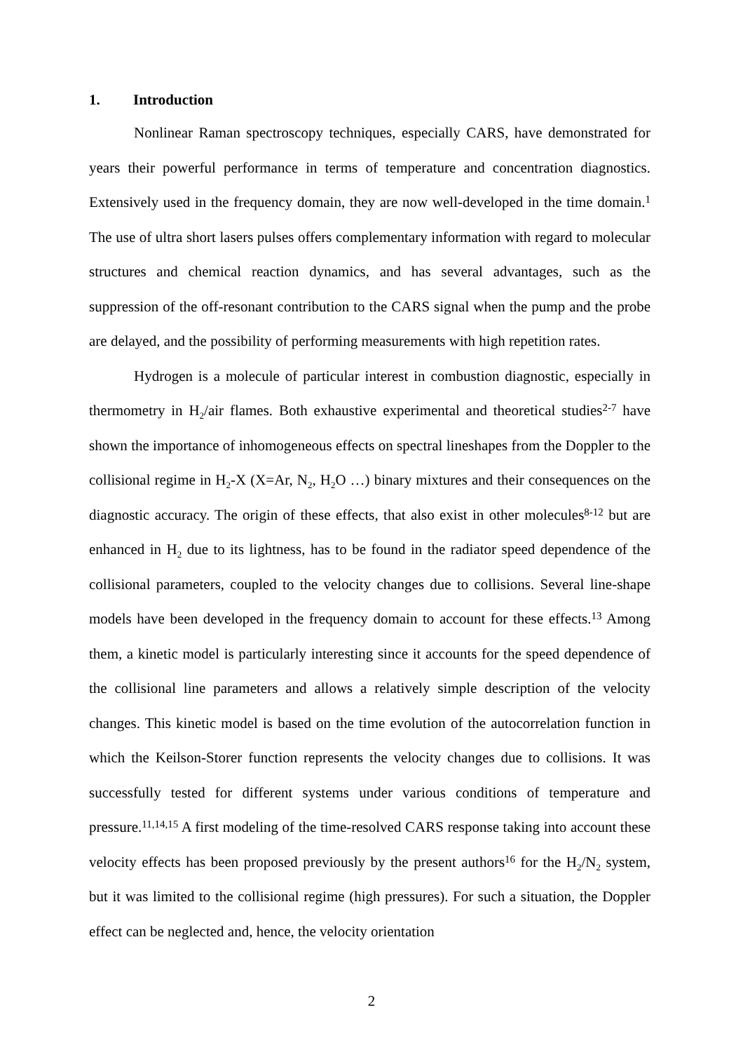1. Introduction
Nonlinear Raman spectroscopy techniques, especially CARS, have demonstrated for years their powerful performance in terms of temperature and concentration diagnostics. Extensively used in the frequency domain, they are now well-developed in the time domain.<sup>1</sup> The use of ultra short lasers pulses offers complementary information with regard to molecular structures and chemical reaction dynamics, and has several advantages, such as the suppression of the off-resonant contribution to the CARS signal when the pump and the probe are delayed, and the possibility of performing measurements with high repetition rates.
Hydrogen is a molecule of particular interest in combustion diagnostic, especially in thermometry in H<sub>2</sub>/air flames. Both exhaustive experimental and theoretical studies<sup>2-7</sup> have shown the importance of inhomogeneous effects on spectral lineshapes from the Doppler to the collisional regime in H<sub>2</sub>-X (X=Ar, N<sub>2</sub>, H<sub>2</sub>O …) binary mixtures and their consequences on the diagnostic accuracy. The origin of these effects, that also exist in other molecules<sup>8-12</sup> but are enhanced in H<sub>2</sub> due to its lightness, has to be found in the radiator speed dependence of the collisional parameters, coupled to the velocity changes due to collisions. Several line-shape models have been developed in the frequency domain to account for these effects.<sup>13</sup> Among them, a kinetic model is particularly interesting since it accounts for the speed dependence of the collisional line parameters and allows a relatively simple description of the velocity changes. This kinetic model is based on the time evolution of the autocorrelation function in which the Keilson-Storer function represents the velocity changes due to collisions. It was successfully tested for different systems under various conditions of temperature and pressure.<sup>11,14,15</sup> A first modeling of the time-resolved CARS response taking into account these velocity effects has been proposed previously by the present authors<sup>16</sup> for the H<sub>2</sub>/N<sub>2</sub> system, but it was limited to the collisional regime (high pressures). For such a situation, the Doppler effect can be neglected and, hence, the velocity orientation
2